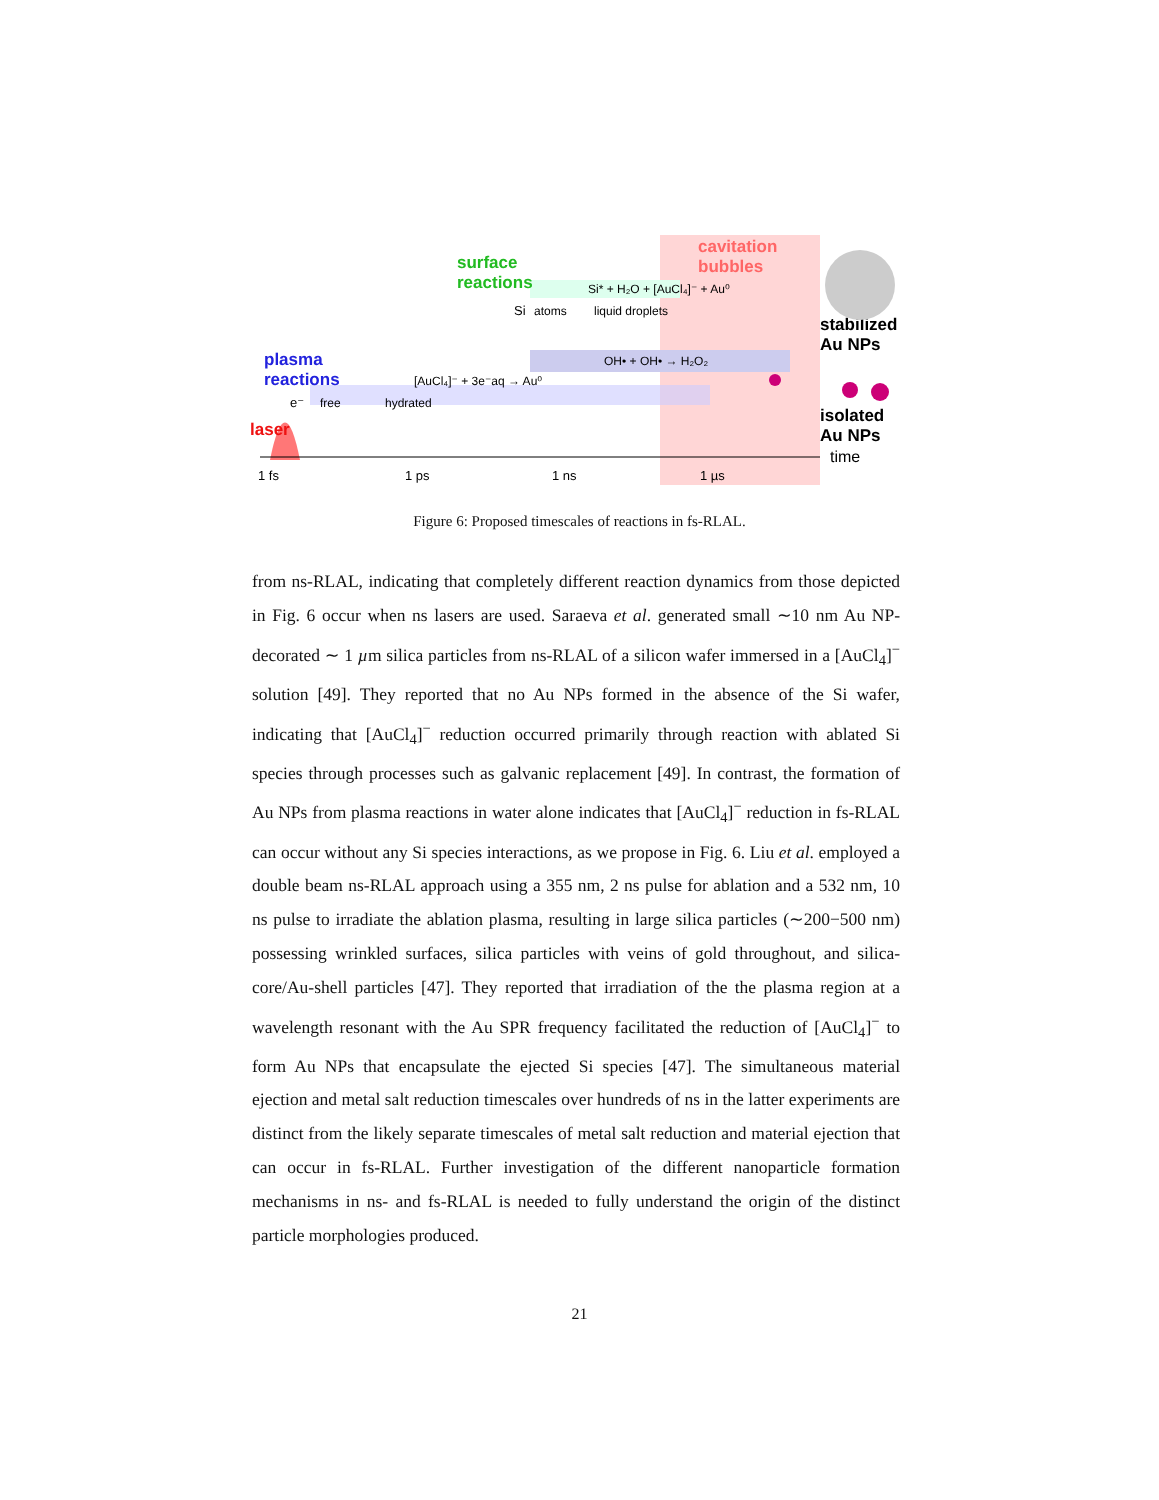surface
reactions
cavitation
bubbles
Si* + H₂O + [AuCl₄]⁻ + Au⁰
Si
atoms
liquid droplets
stabilized
Au NPs
plasma
reactions
OH• + OH• → H₂O₂
[AuCl₄]⁻ + 3e⁻aq → Au⁰
e⁻
free
hydrated
isolated
Au NPs
laser
time
1 fs
1 ps
1 ns
1 µs
Figure 6: Proposed timescales of reactions in fs-RLAL.
from ns-RLAL, indicating that completely different reaction dynamics from those depicted in Fig. 6 occur when ns lasers are used. Saraeva et al. generated small ∼10 nm Au NP-decorated ∼ 1 µm silica particles from ns-RLAL of a silicon wafer immersed in a [AuCl<sub>4</sub>]<sup>−</sup> solution [49]. They reported that no Au NPs formed in the absence of the Si wafer, indicating that [AuCl<sub>4</sub>]<sup>−</sup> reduction occurred primarily through reaction with ablated Si species through processes such as galvanic replacement [49]. In contrast, the formation of Au NPs from plasma reactions in water alone indicates that [AuCl<sub>4</sub>]<sup>−</sup> reduction in fs-RLAL can occur without any Si species interactions, as we propose in Fig. 6. Liu et al. employed a double beam ns-RLAL approach using a 355 nm, 2 ns pulse for ablation and a 532 nm, 10 ns pulse to irradiate the ablation plasma, resulting in large silica particles (∼200−500 nm) possessing wrinkled surfaces, silica particles with veins of gold throughout, and silica-core/Au-shell particles [47]. They reported that irradiation of the the plasma region at a wavelength resonant with the Au SPR frequency facilitated the reduction of [AuCl<sub>4</sub>]<sup>−</sup> to form Au NPs that encapsulate the ejected Si species [47]. The simultaneous material ejection and metal salt reduction timescales over hundreds of ns in the latter experiments are distinct from the likely separate timescales of metal salt reduction and material ejection that can occur in fs-RLAL. Further investigation of the different nanoparticle formation mechanisms in ns- and fs-RLAL is needed to fully understand the origin of the distinct particle morphologies produced.
21